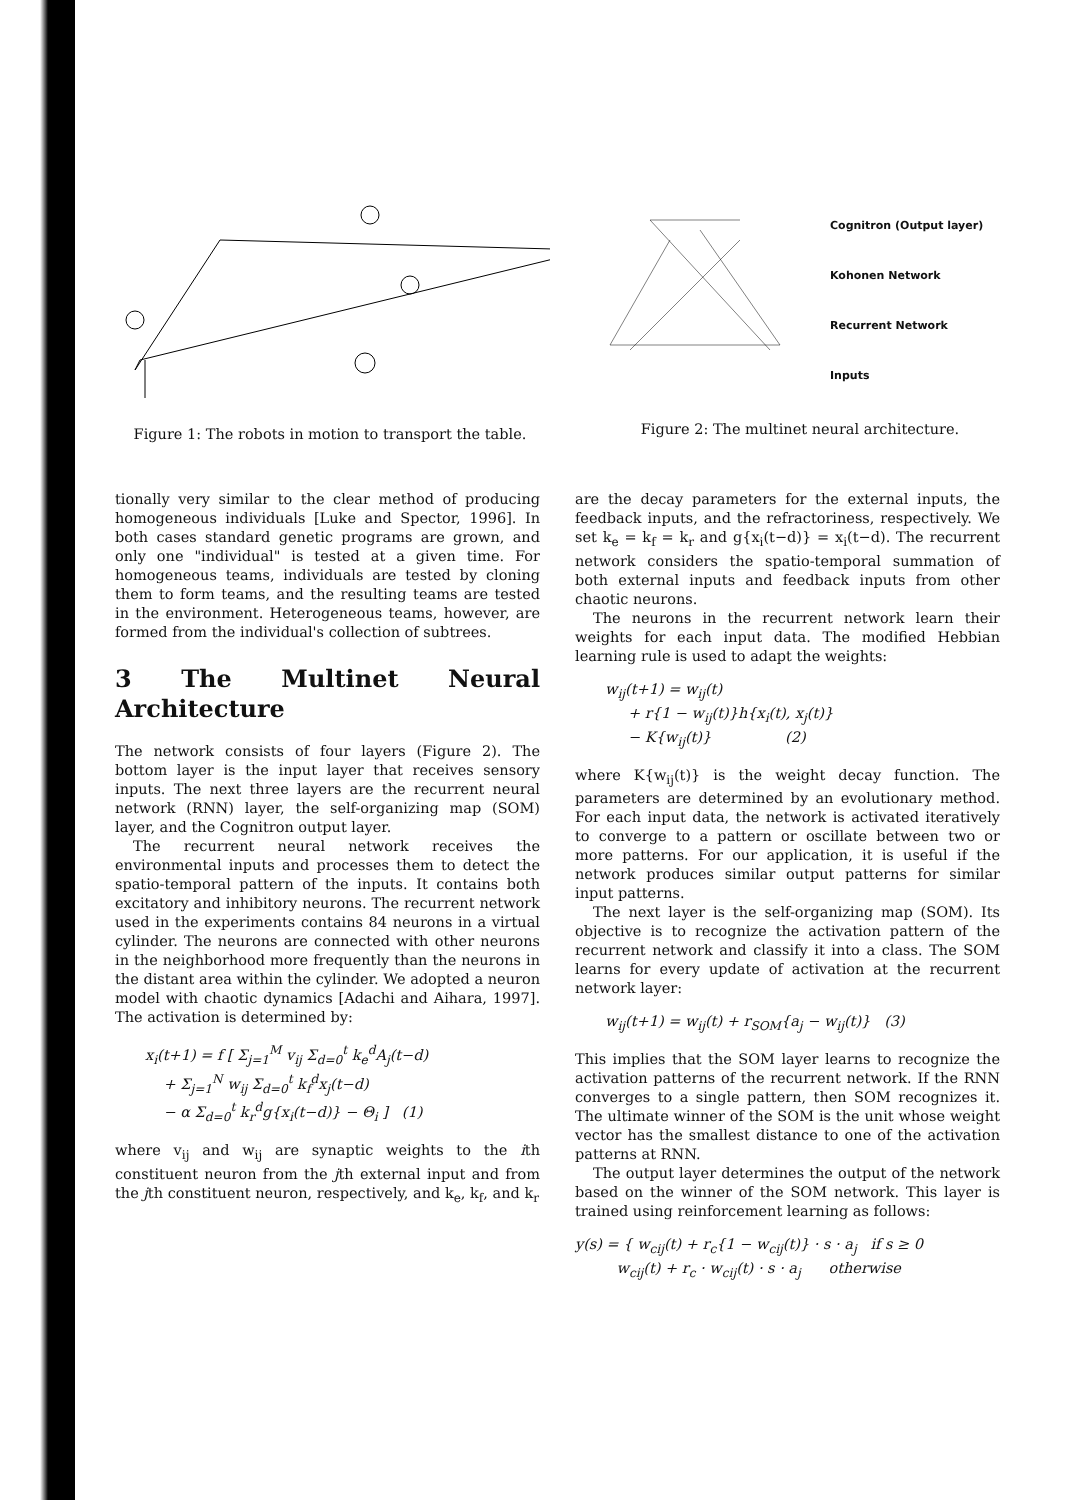Figure 1: The robots in motion to transport the table.
Cognitron (Output layer)
Kohonen Network
Recurrent Network
Inputs
Figure 2: The multinet neural architecture.
tionally very similar to the clear method of producing homogeneous individuals [Luke and Spector, 1996]. In both cases standard genetic programs are grown, and only one "individual" is tested at a given time. For homogeneous teams, individuals are tested by cloning them to form teams, and the resulting teams are tested in the environment. Heterogeneous teams, however, are formed from the individual's collection of subtrees.
3 The Multinet Neural Architecture
The network consists of four layers (Figure 2). The bottom layer is the input layer that receives sensory inputs. The next three layers are the recurrent neural network (RNN) layer, the self-organizing map (SOM) layer, and the Cognitron output layer.
The recurrent neural network receives the environmental inputs and processes them to detect the spatio-temporal pattern of the inputs. It contains both excitatory and inhibitory neurons. The recurrent network used in the experiments contains 84 neurons in a virtual cylinder. The neurons are connected with other neurons in the neighborhood more frequently than the neurons in the distant area within the cylinder. We adopted a neuron model with chaotic dynamics [Adachi and Aihara, 1997]. The activation is determined by:
x<sub>i</sub>(t+1) = f [ Σ<sub>j=1</sub><sup>M</sup> v<sub>ij</sub> Σ<sub>d=0</sub><sup>t</sup> k<sub>e</sub><sup>d</sup>A<sub>j</sub>(t−d) + Σ<sub>j=1</sub><sup>N</sup> w<sub>ij</sub> Σ<sub>d=0</sub><sup>t</sup> k<sub>f</sub><sup>d</sup>x<sub>j</sub>(t−d) − α Σ<sub>d=0</sub><sup>t</sup> k<sub>r</sub><sup>d</sup>g{x<sub>i</sub>(t−d)} − Θ<sub>i</sub> ] (1)
where v<sub>ij</sub> and w<sub>ij</sub> are synaptic weights to the ith constituent neuron from the jth external input and from the jth constituent neuron, respectively, and k<sub>e</sub>, k<sub>f</sub>, and k<sub>r</sub>
are the decay parameters for the external inputs, the feedback inputs, and the refractoriness, respectively. We set k<sub>e</sub> = k<sub>f</sub> = k<sub>r</sub> and g{x<sub>i</sub>(t−d)} = x<sub>i</sub>(t−d). The recurrent network considers the spatio-temporal summation of both external inputs and feedback inputs from other chaotic neurons.
The neurons in the recurrent network learn their weights for each input data. The modified Hebbian learning rule is used to adapt the weights:
w<sub>ij</sub>(t+1) = w<sub>ij</sub>(t) + r{1 − w<sub>ij</sub>(t)}h{x<sub>i</sub>(t), x<sub>j</sub>(t)} − K{w<sub>ij</sub>(t)} (2)
where K{w<sub>ij</sub>(t)} is the weight decay function. The parameters are determined by an evolutionary method. For each input data, the network is activated iteratively to converge to a pattern or oscillate between two or more patterns. For our application, it is useful if the network produces similar output patterns for similar input patterns.
The next layer is the self-organizing map (SOM). Its objective is to recognize the activation pattern of the recurrent network and classify it into a class. The SOM learns for every update of activation at the recurrent network layer:
w<sub>ij</sub>(t+1) = w<sub>ij</sub>(t) + r<sub>SOM</sub>{a<sub>j</sub> − w<sub>ij</sub>(t)} (3)
This implies that the SOM layer learns to recognize the activation patterns of the recurrent network. If the RNN converges to a single pattern, then SOM recognizes it. The ultimate winner of the SOM is the unit whose weight vector has the smallest distance to one of the activation patterns at RNN.
The output layer determines the output of the network based on the winner of the SOM network. This layer is trained using reinforcement learning as follows:
y(s) = { w<sub>cij</sub>(t) + r<sub>c</sub>{1 − w<sub>cij</sub>(t)} · s · a<sub>j</sub> if s ≥ 0 w<sub>cij</sub>(t) + r<sub>c</sub> · w<sub>cij</sub>(t) · s · a<sub>j</sub> otherwise